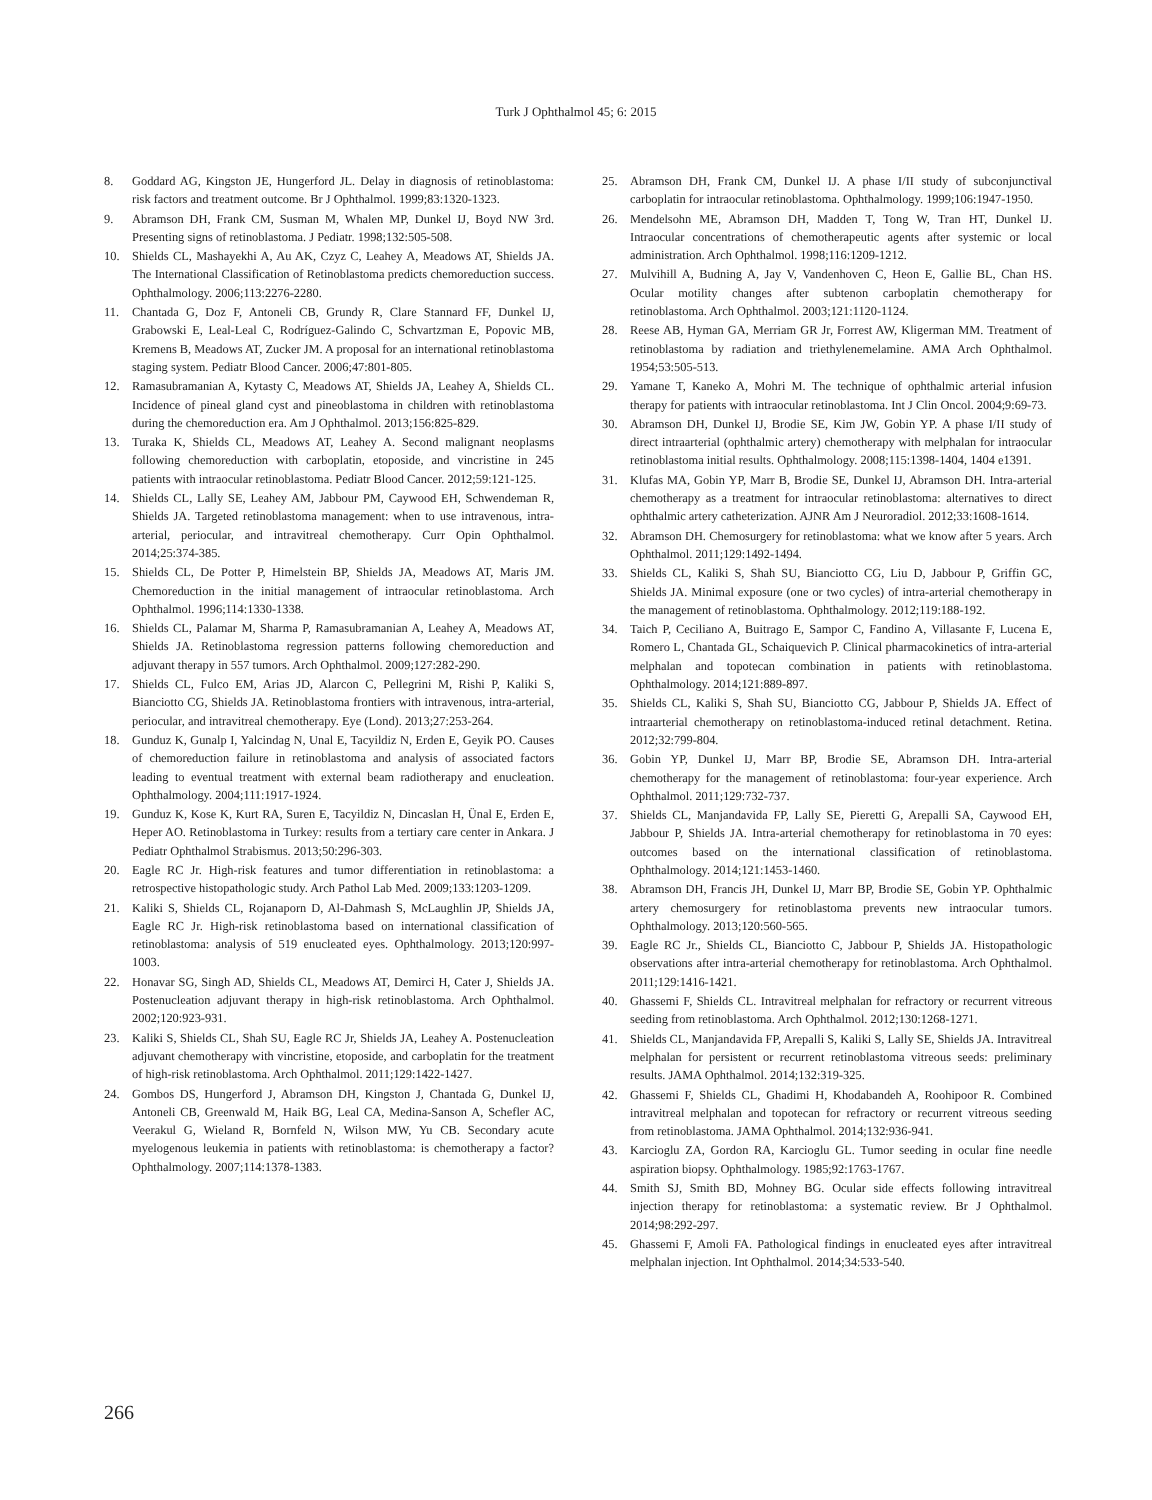Turk J Ophthalmol 45; 6: 2015
8. Goddard AG, Kingston JE, Hungerford JL. Delay in diagnosis of retinoblastoma: risk factors and treatment outcome. Br J Ophthalmol. 1999;83:1320-1323.
9. Abramson DH, Frank CM, Susman M, Whalen MP, Dunkel IJ, Boyd NW 3rd. Presenting signs of retinoblastoma. J Pediatr. 1998;132:505-508.
10. Shields CL, Mashayekhi A, Au AK, Czyz C, Leahey A, Meadows AT, Shields JA. The International Classification of Retinoblastoma predicts chemoreduction success. Ophthalmology. 2006;113:2276-2280.
11. Chantada G, Doz F, Antoneli CB, Grundy R, Clare Stannard FF, Dunkel IJ, Grabowski E, Leal-Leal C, Rodríguez-Galindo C, Schvartzman E, Popovic MB, Kremens B, Meadows AT, Zucker JM. A proposal for an international retinoblastoma staging system. Pediatr Blood Cancer. 2006;47:801-805.
12. Ramasubramanian A, Kytasty C, Meadows AT, Shields JA, Leahey A, Shields CL. Incidence of pineal gland cyst and pineoblastoma in children with retinoblastoma during the chemoreduction era. Am J Ophthalmol. 2013;156:825-829.
13. Turaka K, Shields CL, Meadows AT, Leahey A. Second malignant neoplasms following chemoreduction with carboplatin, etoposide, and vincristine in 245 patients with intraocular retinoblastoma. Pediatr Blood Cancer. 2012;59:121-125.
14. Shields CL, Lally SE, Leahey AM, Jabbour PM, Caywood EH, Schwendeman R, Shields JA. Targeted retinoblastoma management: when to use intravenous, intra-arterial, periocular, and intravitreal chemotherapy. Curr Opin Ophthalmol. 2014;25:374-385.
15. Shields CL, De Potter P, Himelstein BP, Shields JA, Meadows AT, Maris JM. Chemoreduction in the initial management of intraocular retinoblastoma. Arch Ophthalmol. 1996;114:1330-1338.
16. Shields CL, Palamar M, Sharma P, Ramasubramanian A, Leahey A, Meadows AT, Shields JA. Retinoblastoma regression patterns following chemoreduction and adjuvant therapy in 557 tumors. Arch Ophthalmol. 2009;127:282-290.
17. Shields CL, Fulco EM, Arias JD, Alarcon C, Pellegrini M, Rishi P, Kaliki S, Bianciotto CG, Shields JA. Retinoblastoma frontiers with intravenous, intra-arterial, periocular, and intravitreal chemotherapy. Eye (Lond). 2013;27:253-264.
18. Gunduz K, Gunalp I, Yalcindag N, Unal E, Tacyildiz N, Erden E, Geyik PO. Causes of chemoreduction failure in retinoblastoma and analysis of associated factors leading to eventual treatment with external beam radiotherapy and enucleation. Ophthalmology. 2004;111:1917-1924.
19. Gunduz K, Kose K, Kurt RA, Suren E, Tacyildiz N, Dincaslan H, Ünal E, Erden E, Heper AO. Retinoblastoma in Turkey: results from a tertiary care center in Ankara. J Pediatr Ophthalmol Strabismus. 2013;50:296-303.
20. Eagle RC Jr. High-risk features and tumor differentiation in retinoblastoma: a retrospective histopathologic study. Arch Pathol Lab Med. 2009;133:1203-1209.
21. Kaliki S, Shields CL, Rojanaporn D, Al-Dahmash S, McLaughlin JP, Shields JA, Eagle RC Jr. High-risk retinoblastoma based on international classification of retinoblastoma: analysis of 519 enucleated eyes. Ophthalmology. 2013;120:997-1003.
22. Honavar SG, Singh AD, Shields CL, Meadows AT, Demirci H, Cater J, Shields JA. Postenucleation adjuvant therapy in high-risk retinoblastoma. Arch Ophthalmol. 2002;120:923-931.
23. Kaliki S, Shields CL, Shah SU, Eagle RC Jr, Shields JA, Leahey A. Postenucleation adjuvant chemotherapy with vincristine, etoposide, and carboplatin for the treatment of high-risk retinoblastoma. Arch Ophthalmol. 2011;129:1422-1427.
24. Gombos DS, Hungerford J, Abramson DH, Kingston J, Chantada G, Dunkel IJ, Antoneli CB, Greenwald M, Haik BG, Leal CA, Medina-Sanson A, Schefler AC, Veerakul G, Wieland R, Bornfeld N, Wilson MW, Yu CB. Secondary acute myelogenous leukemia in patients with retinoblastoma: is chemotherapy a factor? Ophthalmology. 2007;114:1378-1383.
25. Abramson DH, Frank CM, Dunkel IJ. A phase I/II study of subconjunctival carboplatin for intraocular retinoblastoma. Ophthalmology. 1999;106:1947-1950.
26. Mendelsohn ME, Abramson DH, Madden T, Tong W, Tran HT, Dunkel IJ. Intraocular concentrations of chemotherapeutic agents after systemic or local administration. Arch Ophthalmol. 1998;116:1209-1212.
27. Mulvihill A, Budning A, Jay V, Vandenhoven C, Heon E, Gallie BL, Chan HS. Ocular motility changes after subtenon carboplatin chemotherapy for retinoblastoma. Arch Ophthalmol. 2003;121:1120-1124.
28. Reese AB, Hyman GA, Merriam GR Jr, Forrest AW, Kligerman MM. Treatment of retinoblastoma by radiation and triethylenemelamine. AMA Arch Ophthalmol. 1954;53:505-513.
29. Yamane T, Kaneko A, Mohri M. The technique of ophthalmic arterial infusion therapy for patients with intraocular retinoblastoma. Int J Clin Oncol. 2004;9:69-73.
30. Abramson DH, Dunkel IJ, Brodie SE, Kim JW, Gobin YP. A phase I/II study of direct intraarterial (ophthalmic artery) chemotherapy with melphalan for intraocular retinoblastoma initial results. Ophthalmology. 2008;115:1398-1404, 1404 e1391.
31. Klufas MA, Gobin YP, Marr B, Brodie SE, Dunkel IJ, Abramson DH. Intra-arterial chemotherapy as a treatment for intraocular retinoblastoma: alternatives to direct ophthalmic artery catheterization. AJNR Am J Neuroradiol. 2012;33:1608-1614.
32. Abramson DH. Chemosurgery for retinoblastoma: what we know after 5 years. Arch Ophthalmol. 2011;129:1492-1494.
33. Shields CL, Kaliki S, Shah SU, Bianciotto CG, Liu D, Jabbour P, Griffin GC, Shields JA. Minimal exposure (one or two cycles) of intra-arterial chemotherapy in the management of retinoblastoma. Ophthalmology. 2012;119:188-192.
34. Taich P, Ceciliano A, Buitrago E, Sampor C, Fandino A, Villasante F, Lucena E, Romero L, Chantada GL, Schaiquevich P. Clinical pharmacokinetics of intra-arterial melphalan and topotecan combination in patients with retinoblastoma. Ophthalmology. 2014;121:889-897.
35. Shields CL, Kaliki S, Shah SU, Bianciotto CG, Jabbour P, Shields JA. Effect of intraarterial chemotherapy on retinoblastoma-induced retinal detachment. Retina. 2012;32:799-804.
36. Gobin YP, Dunkel IJ, Marr BP, Brodie SE, Abramson DH. Intra-arterial chemotherapy for the management of retinoblastoma: four-year experience. Arch Ophthalmol. 2011;129:732-737.
37. Shields CL, Manjandavida FP, Lally SE, Pieretti G, Arepalli SA, Caywood EH, Jabbour P, Shields JA. Intra-arterial chemotherapy for retinoblastoma in 70 eyes: outcomes based on the international classification of retinoblastoma. Ophthalmology. 2014;121:1453-1460.
38. Abramson DH, Francis JH, Dunkel IJ, Marr BP, Brodie SE, Gobin YP. Ophthalmic artery chemosurgery for retinoblastoma prevents new intraocular tumors. Ophthalmology. 2013;120:560-565.
39. Eagle RC Jr., Shields CL, Bianciotto C, Jabbour P, Shields JA. Histopathologic observations after intra-arterial chemotherapy for retinoblastoma. Arch Ophthalmol. 2011;129:1416-1421.
40. Ghassemi F, Shields CL. Intravitreal melphalan for refractory or recurrent vitreous seeding from retinoblastoma. Arch Ophthalmol. 2012;130:1268-1271.
41. Shields CL, Manjandavida FP, Arepalli S, Kaliki S, Lally SE, Shields JA. Intravitreal melphalan for persistent or recurrent retinoblastoma vitreous seeds: preliminary results. JAMA Ophthalmol. 2014;132:319-325.
42. Ghassemi F, Shields CL, Ghadimi H, Khodabandeh A, Roohipoor R. Combined intravitreal melphalan and topotecan for refractory or recurrent vitreous seeding from retinoblastoma. JAMA Ophthalmol. 2014;132:936-941.
43. Karcioglu ZA, Gordon RA, Karcioglu GL. Tumor seeding in ocular fine needle aspiration biopsy. Ophthalmology. 1985;92:1763-1767.
44. Smith SJ, Smith BD, Mohney BG. Ocular side effects following intravitreal injection therapy for retinoblastoma: a systematic review. Br J Ophthalmol. 2014;98:292-297.
45. Ghassemi F, Amoli FA. Pathological findings in enucleated eyes after intravitreal melphalan injection. Int Ophthalmol. 2014;34:533-540.
266